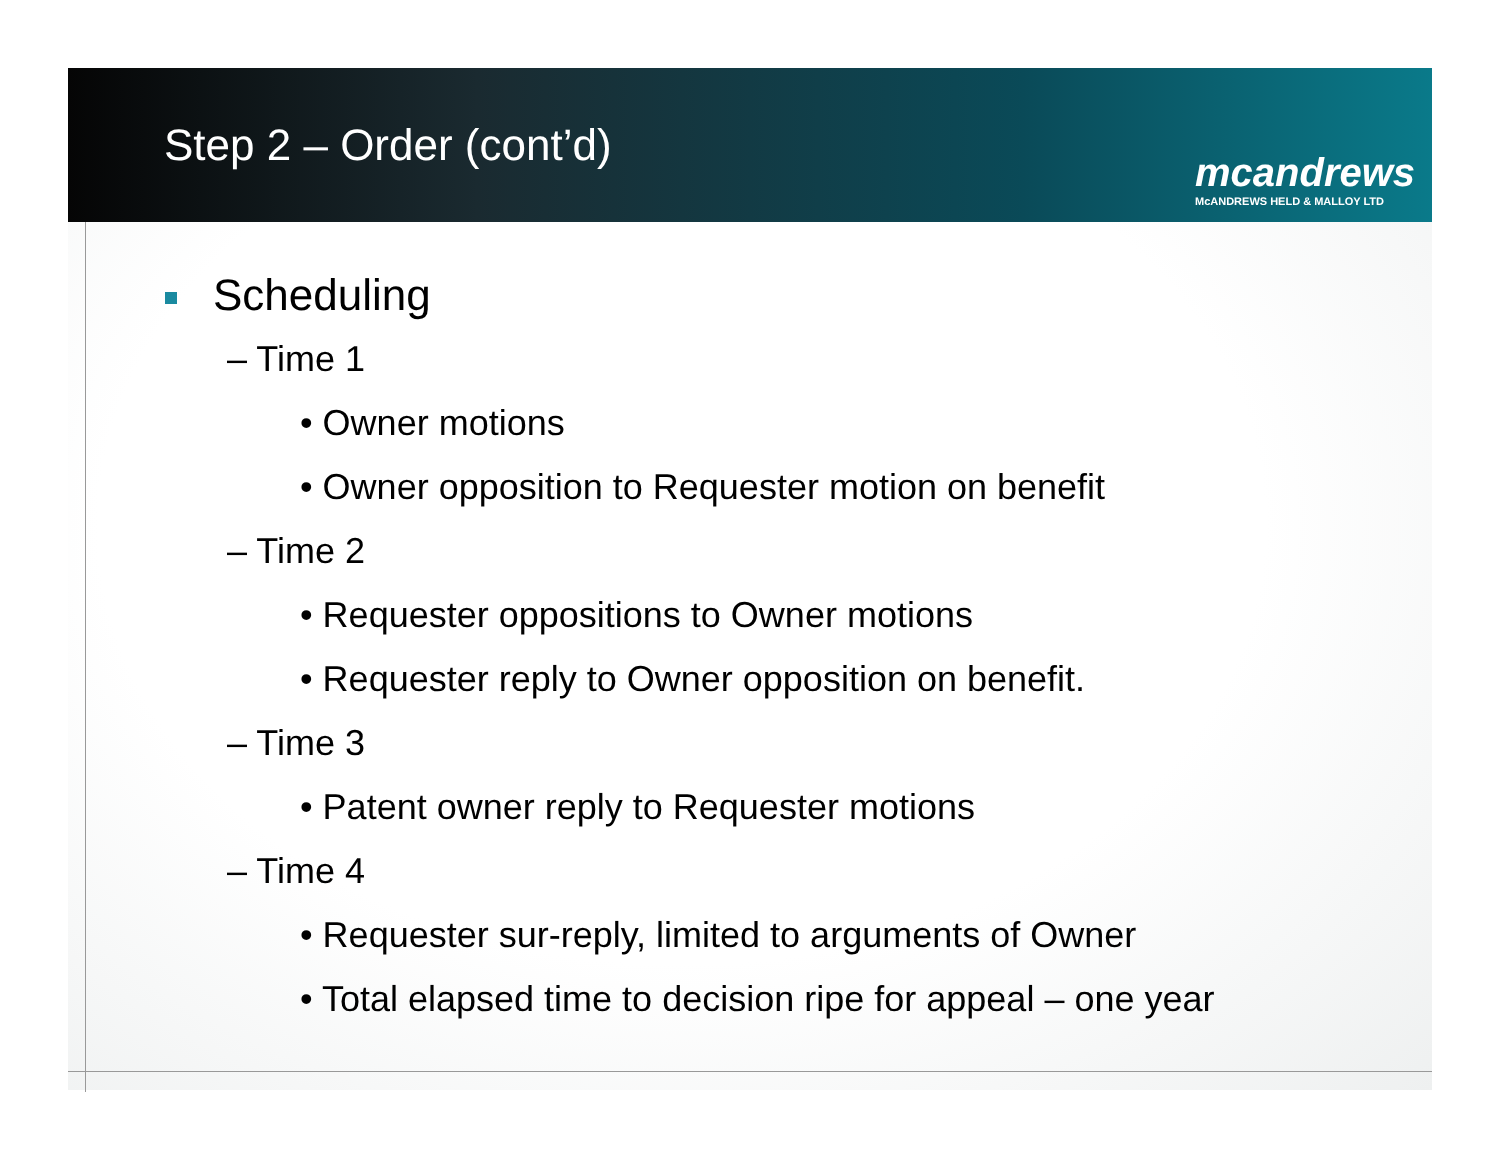Step 2 – Order (cont’d)
mcandrews
McANDREWS HELD & MALLOY LTD
Scheduling
– Time 1
• Owner motions
• Owner opposition to Requester motion on benefit
– Time 2
• Requester oppositions to Owner motions
• Requester reply to Owner opposition on benefit.
– Time 3
• Patent owner reply to Requester motions
– Time 4
• Requester sur-reply, limited to arguments of Owner
• Total elapsed time to decision ripe for appeal – one year